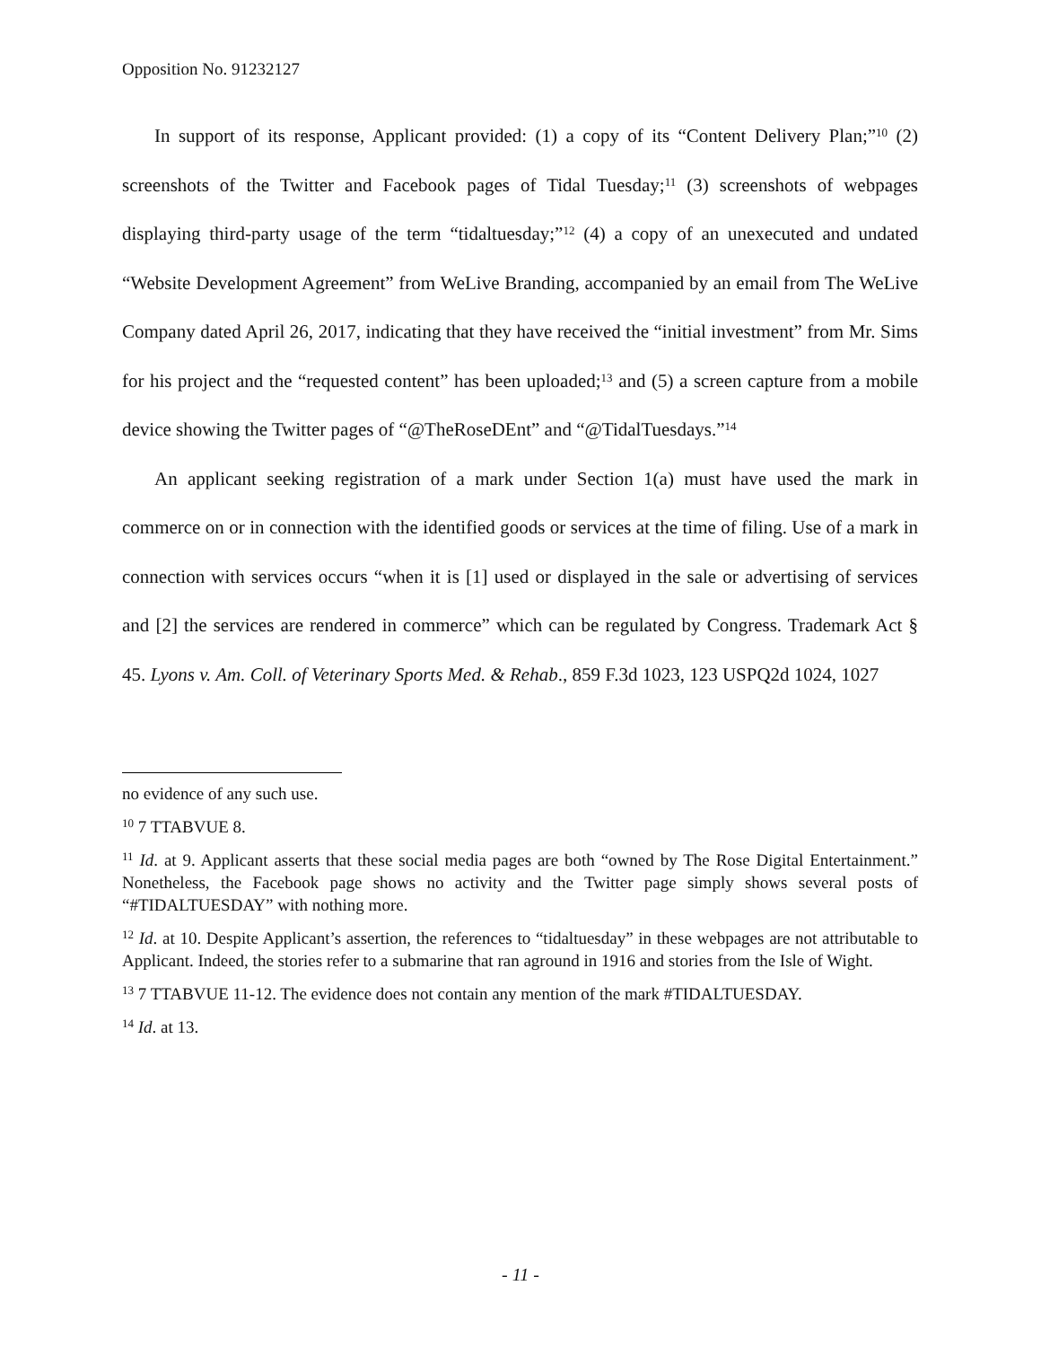Opposition No. 91232127
In support of its response, Applicant provided: (1) a copy of its “Content Delivery Plan;”<sup>10</sup> (2) screenshots of the Twitter and Facebook pages of Tidal Tuesday;<sup>11</sup> (3) screenshots of webpages displaying third-party usage of the term “tidaltuesday;”<sup>12</sup> (4) a copy of an unexecuted and undated “Website Development Agreement” from WeLive Branding, accompanied by an email from The WeLive Company dated April 26, 2017, indicating that they have received the “initial investment” from Mr. Sims for his project and the “requested content” has been uploaded;<sup>13</sup> and (5) a screen capture from a mobile device showing the Twitter pages of “@TheRoseDEnt” and “@TidalTuesdays.”<sup>14</sup>
An applicant seeking registration of a mark under Section 1(a) must have used the mark in commerce on or in connection with the identified goods or services at the time of filing. Use of a mark in connection with services occurs “when it is [1] used or displayed in the sale or advertising of services and [2] the services are rendered in commerce” which can be regulated by Congress. Trademark Act § 45. Lyons v. Am. Coll. of Veterinary Sports Med. & Rehab., 859 F.3d 1023, 123 USPQ2d 1024, 1027
no evidence of any such use.
<sup>10</sup> 7 TTABVUE 8.
<sup>11</sup> Id. at 9. Applicant asserts that these social media pages are both “owned by The Rose Digital Entertainment.” Nonetheless, the Facebook page shows no activity and the Twitter page simply shows several posts of “#TIDALTUESDAY” with nothing more.
<sup>12</sup> Id. at 10. Despite Applicant’s assertion, the references to “tidaltuesday” in these webpages are not attributable to Applicant. Indeed, the stories refer to a submarine that ran aground in 1916 and stories from the Isle of Wight.
<sup>13</sup> 7 TTABVUE 11-12. The evidence does not contain any mention of the mark #TIDALTUESDAY.
<sup>14</sup> Id. at 13.
- 11 -